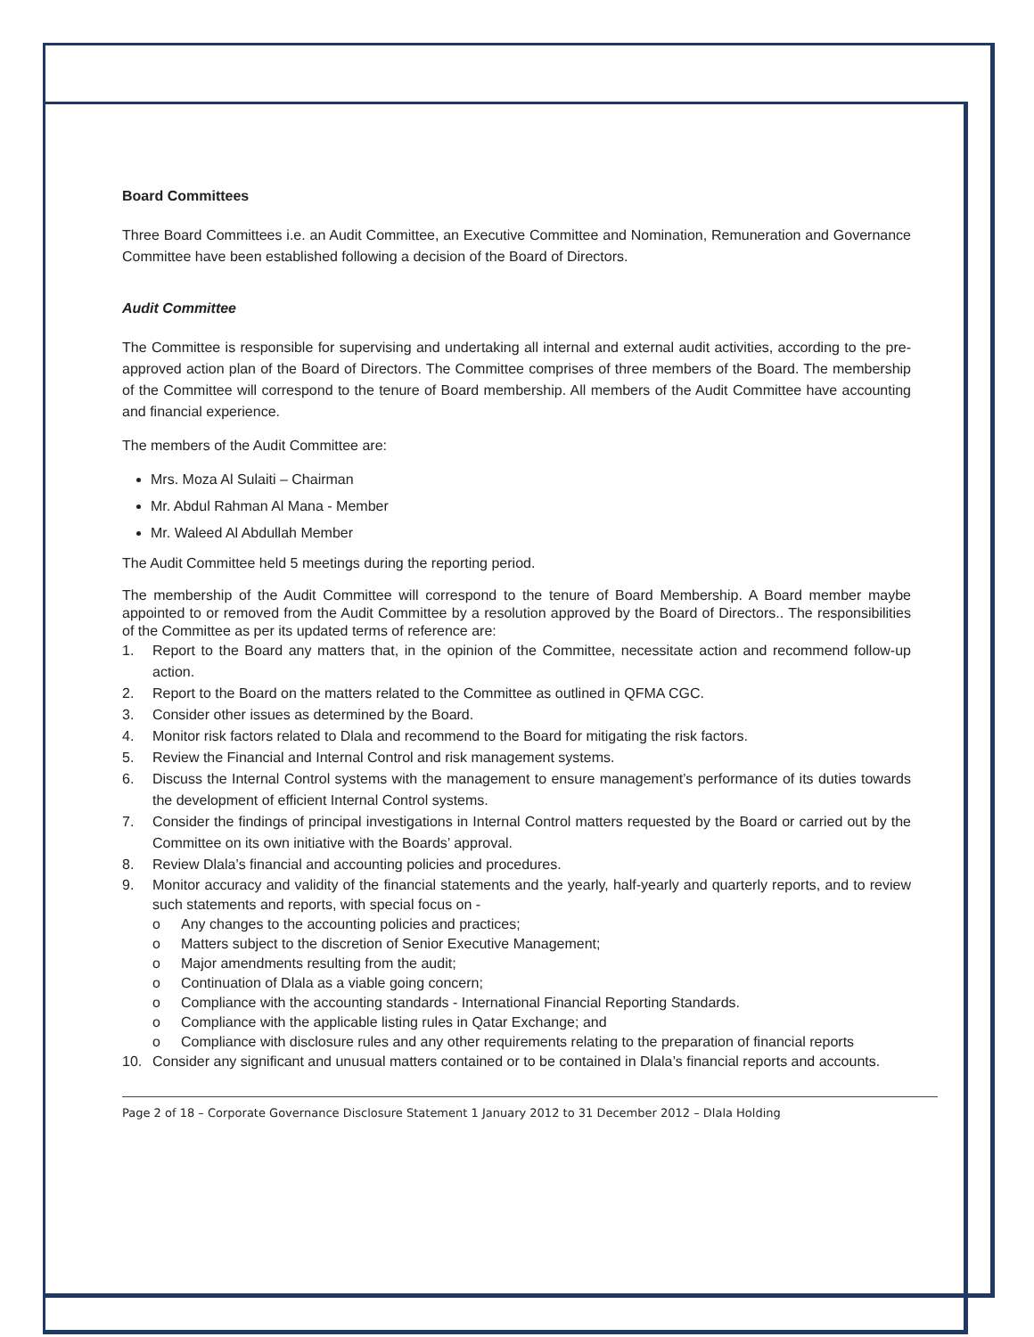Board Committees
Three Board Committees i.e. an Audit Committee, an Executive Committee and Nomination, Remuneration and Governance Committee have been established following a decision of the Board of Directors.
Audit Committee
The Committee is responsible for supervising and undertaking all internal and external audit activities, according to the pre-approved action plan of the Board of Directors. The Committee comprises of three members of the Board. The membership of the Committee will correspond to the tenure of Board membership. All members of the Audit Committee have accounting and financial experience.
The members of the Audit Committee are:
Mrs. Moza Al Sulaiti – Chairman
Mr. Abdul Rahman Al Mana - Member
Mr. Waleed Al Abdullah Member
The Audit Committee held 5 meetings during the reporting period.
The membership of the Audit Committee will correspond to the tenure of Board Membership. A Board member maybe appointed to or removed from the Audit Committee by a resolution approved by the Board of Directors.. The responsibilities of the Committee as per its updated terms of reference are:
1. Report to the Board any matters that, in the opinion of the Committee, necessitate action and recommend follow-up action.
2. Report to the Board on the matters related to the Committee as outlined in QFMA CGC.
3. Consider other issues as determined by the Board.
4. Monitor risk factors related to Dlala and recommend to the Board for mitigating the risk factors.
5. Review the Financial and Internal Control and risk management systems.
6. Discuss the Internal Control systems with the management to ensure management’s performance of its duties towards the development of efficient Internal Control systems.
7. Consider the findings of principal investigations in Internal Control matters requested by the Board or carried out by the Committee on its own initiative with the Boards’ approval.
8. Review Dlala’s financial and accounting policies and procedures.
9. Monitor accuracy and validity of the financial statements and the yearly, half-yearly and quarterly reports, and to review such statements and reports, with special focus on -
o Any changes to the accounting policies and practices;
o Matters subject to the discretion of Senior Executive Management;
o Major amendments resulting from the audit;
o Continuation of Dlala as a viable going concern;
o Compliance with the accounting standards - International Financial Reporting Standards.
o Compliance with the applicable listing rules in Qatar Exchange; and
o Compliance with disclosure rules and any other requirements relating to the preparation of financial reports
10. Consider any significant and unusual matters contained or to be contained in Dlala’s financial reports and accounts.
Page 2 of 18 – Corporate Governance Disclosure Statement 1 January 2012 to 31 December 2012 – Dlala Holding